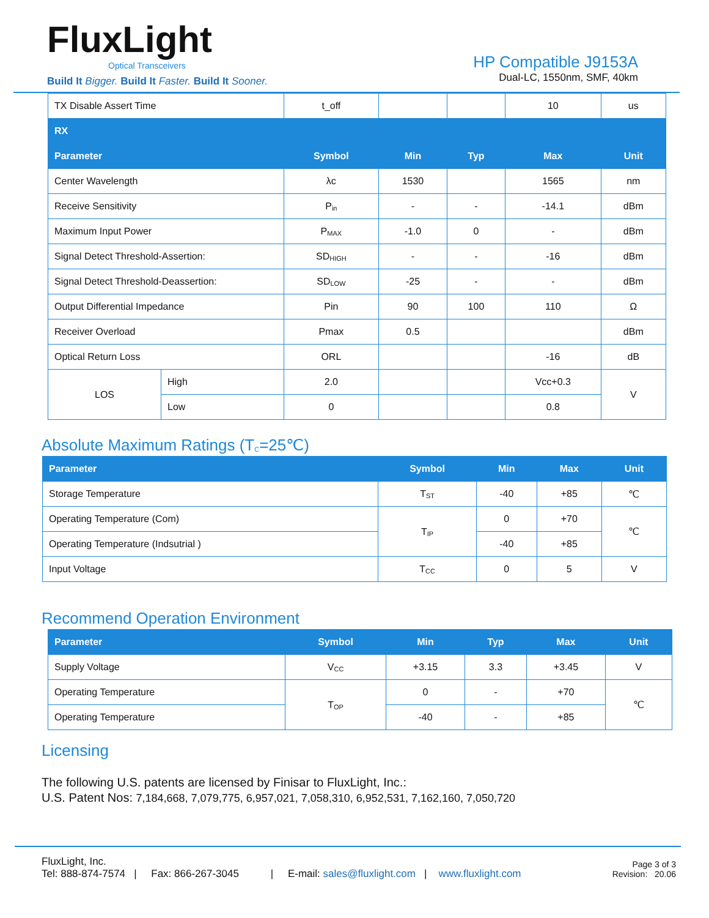FluxLight
Optical Transceivers
Build It Bigger. Build It Faster. Build It Sooner.
HP Compatible J9153A
Dual-LC, 1550nm, SMF, 40km
| TX Disable Assert Time | | t_off | | | 10 | us |
| RX | | | | | | |
| Parameter | | Symbol | Min | Typ | Max | Unit |
| Center Wavelength | | λc | 1530 | | 1565 | nm |
| Receive Sensitivity | | P<sub>in</sub> | - | - | -14.1 | dBm |
| Maximum Input Power | | P<sub>MAX</sub> | -1.0 | 0 | - | dBm |
| Signal Detect Threshold-Assertion: | | SD<sub>HIGH</sub> | - | - | -16 | dBm |
| Signal Detect Threshold-Deassertion: | | SD<sub>LOW</sub> | -25 | - | - | dBm |
| Output Differential Impedance | | Pin | 90 | 100 | 110 | Ω |
| Receiver Overload | | Pmax | 0.5 | | | dBm |
| Optical Return Loss | | ORL | | | -16 | dB |
| LOS | High | 2.0 | | | Vcc+0.3 | V |
| | Low | 0 | | | 0.8 | |
Absolute Maximum Ratings (T<sub>C</sub>=25℃)
| Parameter | Symbol | Min | Max | Unit |
| --- | --- | --- | --- | --- |
| Storage Temperature | T<sub>ST</sub> | -40 | +85 | ℃ |
| Operating Temperature (Com) | T<sub>IP</sub> | 0 | +70 | ℃ |
| Operating Temperature (Indsutrial ) | | -40 | +85 | |
| Input Voltage | T<sub>CC</sub> | 0 | 5 | V |
Recommend Operation Environment
| Parameter | Symbol | Min | Typ | Max | Unit |
| --- | --- | --- | --- | --- | --- |
| Supply Voltage | V<sub>CC</sub> | +3.15 | 3.3 | +3.45 | V |
| Operating Temperature | T<sub>OP</sub> | 0 | - | +70 | ℃ |
| Operating Temperature | | -40 | - | +85 | |
Licensing
The following U.S. patents are licensed by Finisar to FluxLight, Inc.:
U.S. Patent Nos: 7,184,668, 7,079,775, 6,957,021, 7,058,310, 6,952,531, 7,162,160, 7,050,720
FluxLight, Inc.
Tel: 888-874-7574 | Fax: 866-267-3045 | E-mail: sales@fluxlight.com | www.fluxlight.com
Page 3 of 3
Revision: 20.06